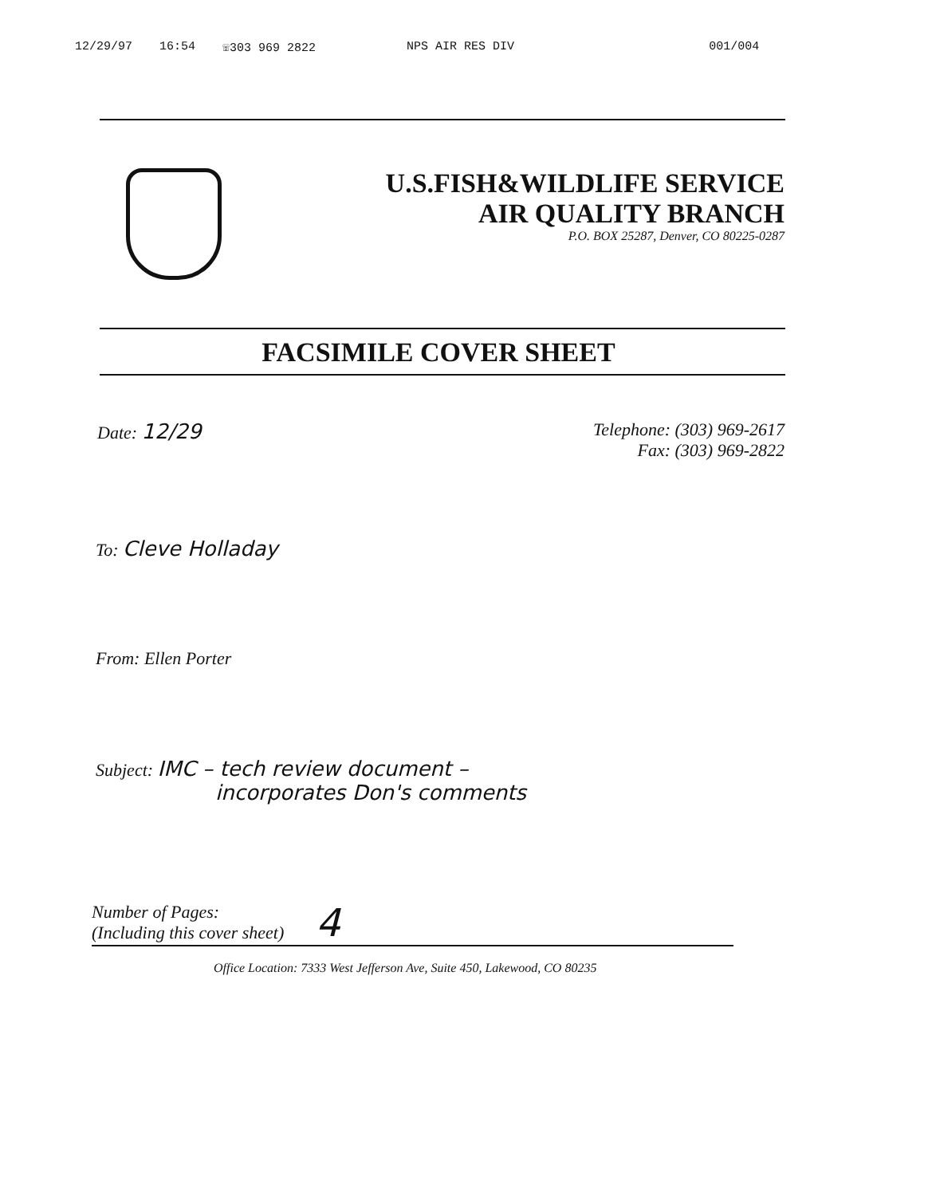12/29/97 16:54 ☏303 969 2822 NPS AIR RES DIV 001/004
U.S.FISH&WILDLIFE SERVICE
AIR QUALITY BRANCH
P.O. BOX 25287, Denver, CO 80225-0287
FACSIMILE COVER SHEET
Date: 12/29
Telephone: (303) 969-2617
Fax: (303) 969-2822
To: Cleve Holladay
From: Ellen Porter
Subject: IMC – tech review document –
incorporates Don's comments
Number of Pages:
(Including this cover sheet)
4
Office Location: 7333 West Jefferson Ave, Suite 450, Lakewood, CO 80235